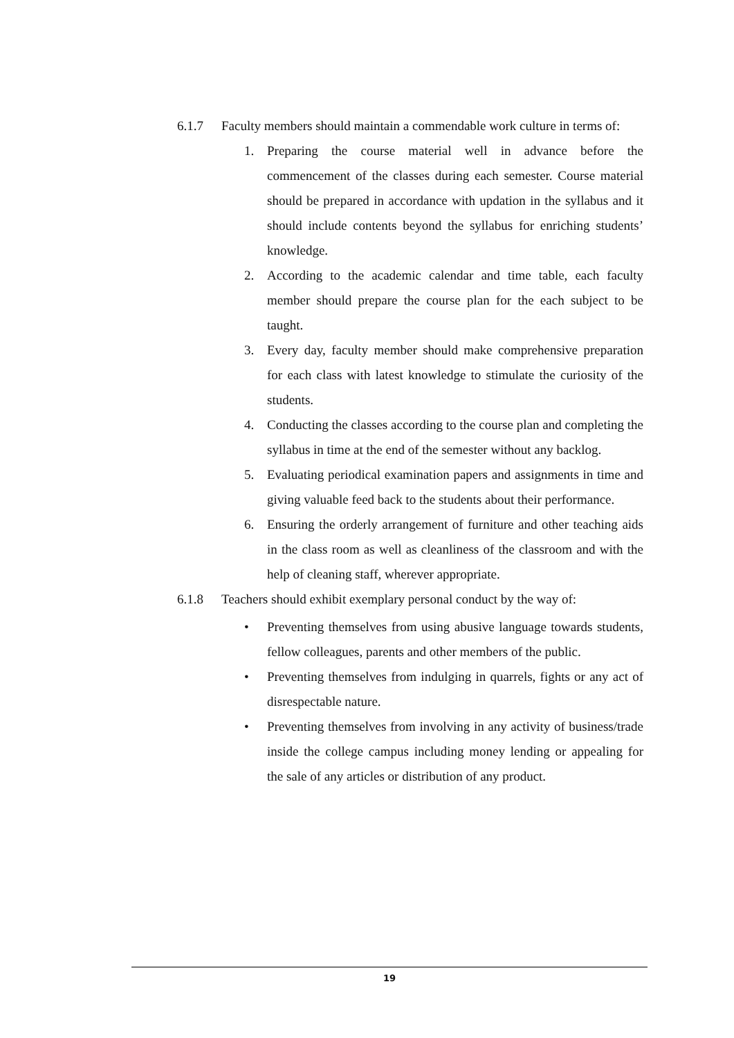6.1.7 Faculty members should maintain a commendable work culture in terms of:
1. Preparing the course material well in advance before the commencement of the classes during each semester. Course material should be prepared in accordance with updation in the syllabus and it should include contents beyond the syllabus for enriching students’ knowledge.
2. According to the academic calendar and time table, each faculty member should prepare the course plan for the each subject to be taught.
3. Every day, faculty member should make comprehensive preparation for each class with latest knowledge to stimulate the curiosity of the students.
4. Conducting the classes according to the course plan and completing the syllabus in time at the end of the semester without any backlog.
5. Evaluating periodical examination papers and assignments in time and giving valuable feed back to the students about their performance.
6. Ensuring the orderly arrangement of furniture and other teaching aids in the class room as well as cleanliness of the classroom and with the help of cleaning staff, wherever appropriate.
6.1.8 Teachers should exhibit exemplary personal conduct by the way of:
• Preventing themselves from using abusive language towards students, fellow colleagues, parents and other members of the public.
• Preventing themselves from indulging in quarrels, fights or any act of disrespectable nature.
• Preventing themselves from involving in any activity of business/trade inside the college campus including money lending or appealing for the sale of any articles or distribution of any product.
19